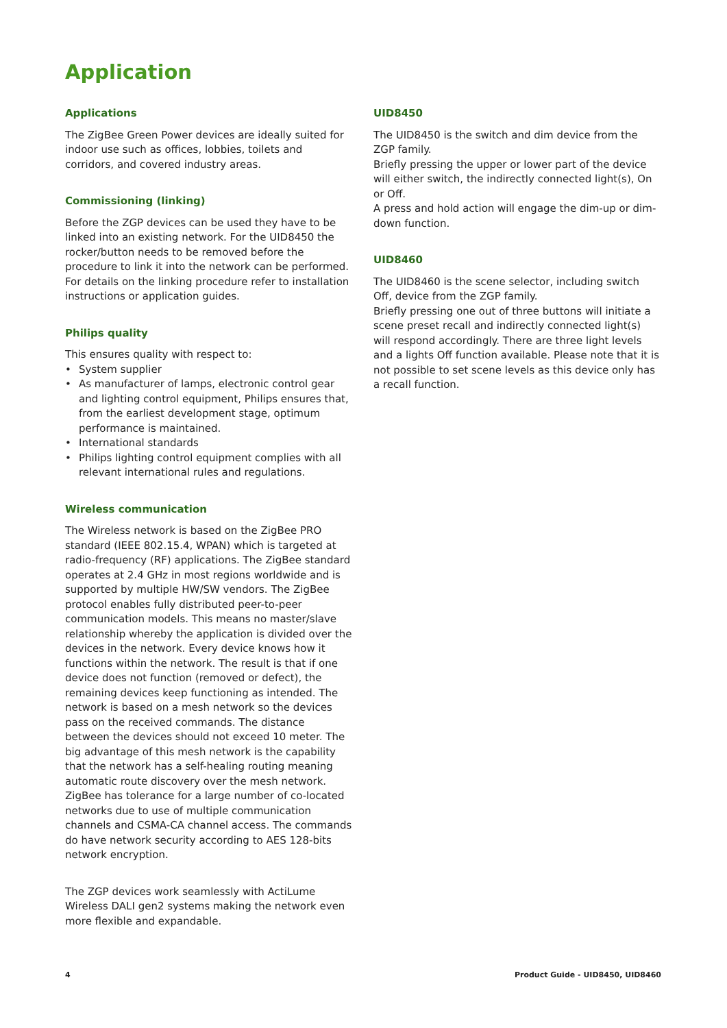Application
Applications
The ZigBee Green Power devices are ideally suited for indoor use such as offices, lobbies, toilets and corridors, and covered industry areas.
Commissioning (linking)
Before the ZGP devices can be used they have to be linked into an existing network. For the UID8450 the rocker/button needs to be removed before the procedure to link it into the network can be performed. For details on the linking procedure refer to installation instructions or application guides.
Philips quality
This ensures quality with respect to:
• System supplier
• As manufacturer of lamps, electronic control gear and lighting control equipment, Philips ensures that, from the earliest development stage, optimum performance is maintained.
• International standards
• Philips lighting control equipment complies with all relevant international rules and regulations.
Wireless communication
The Wireless network is based on the ZigBee PRO standard (IEEE 802.15.4, WPAN) which is targeted at radio-frequency (RF) applications. The ZigBee standard operates at 2.4 GHz in most regions worldwide and is supported by multiple HW/SW vendors. The ZigBee protocol enables fully distributed peer-to-peer communication models. This means no master/slave relationship whereby the application is divided over the devices in the network. Every device knows how it functions within the network. The result is that if one device does not function (removed or defect), the remaining devices keep functioning as intended. The network is based on a mesh network so the devices pass on the received commands. The distance between the devices should not exceed 10 meter. The big advantage of this mesh network is the capability that the network has a self-healing routing meaning automatic route discovery over the mesh network. ZigBee has tolerance for a large number of co-located networks due to use of multiple communication channels and CSMA-CA channel access. The commands do have network security according to AES 128-bits network encryption.
The ZGP devices work seamlessly with ActiLume Wireless DALI gen2 systems making the network even more flexible and expandable.
UID8450
The UID8450 is the switch and dim device from the ZGP family.
Briefly pressing the upper or lower part of the device will either switch, the indirectly connected light(s), On or Off.
A press and hold action will engage the dim-up or dim-down function.
UID8460
The UID8460 is the scene selector, including switch Off, device from the ZGP family.
Briefly pressing one out of three buttons will initiate a scene preset recall and indirectly connected light(s) will respond accordingly. There are three light levels and a lights Off function available. Please note that it is not possible to set scene levels as this device only has a recall function.
4 Product Guide - UID8450, UID8460